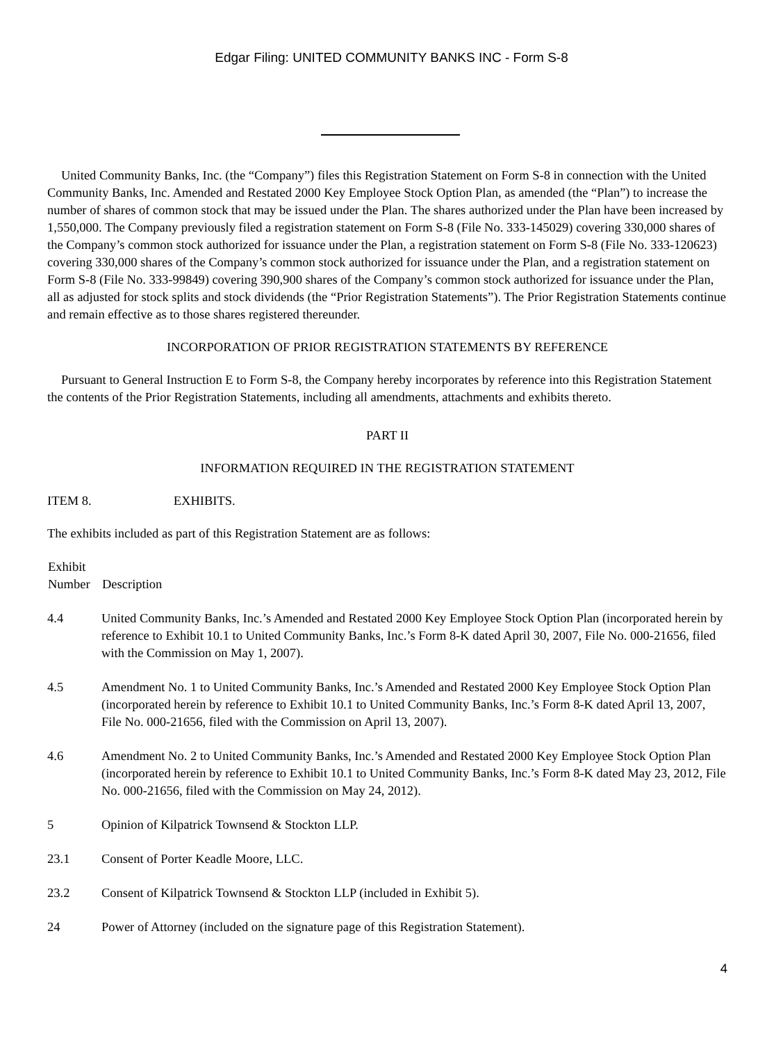Edgar Filing: UNITED COMMUNITY BANKS INC - Form S-8
United Community Banks, Inc. (the “Company”) files this Registration Statement on Form S-8 in connection with the United Community Banks, Inc. Amended and Restated 2000 Key Employee Stock Option Plan, as amended (the “Plan”) to increase the number of shares of common stock that may be issued under the Plan. The shares authorized under the Plan have been increased by 1,550,000. The Company previously filed a registration statement on Form S-8 (File No. 333-145029) covering 330,000 shares of the Company’s common stock authorized for issuance under the Plan, a registration statement on Form S-8 (File No. 333-120623) covering 330,000 shares of the Company’s common stock authorized for issuance under the Plan, and a registration statement on Form S-8 (File No. 333-99849) covering 390,900 shares of the Company’s common stock authorized for issuance under the Plan, all as adjusted for stock splits and stock dividends (the “Prior Registration Statements”). The Prior Registration Statements continue and remain effective as to those shares registered thereunder.
INCORPORATION OF PRIOR REGISTRATION STATEMENTS BY REFERENCE
Pursuant to General Instruction E to Form S-8, the Company hereby incorporates by reference into this Registration Statement the contents of the Prior Registration Statements, including all amendments, attachments and exhibits thereto.
PART II
INFORMATION REQUIRED IN THE REGISTRATION STATEMENT
ITEM 8. EXHIBITS.
The exhibits included as part of this Registration Statement are as follows:
| Exhibit Number | Description |
| --- | --- |
| 4.4 | United Community Banks, Inc.’s Amended and Restated 2000 Key Employee Stock Option Plan (incorporated herein by reference to Exhibit 10.1 to United Community Banks, Inc.’s Form 8-K dated April 30, 2007, File No. 000-21656, filed with the Commission on May 1, 2007). |
| 4.5 | Amendment No. 1 to United Community Banks, Inc.’s Amended and Restated 2000 Key Employee Stock Option Plan (incorporated herein by reference to Exhibit 10.1 to United Community Banks, Inc.’s Form 8-K dated April 13, 2007, File No. 000-21656, filed with the Commission on April 13, 2007). |
| 4.6 | Amendment No. 2 to United Community Banks, Inc.’s Amended and Restated 2000 Key Employee Stock Option Plan (incorporated herein by reference to Exhibit 10.1 to United Community Banks, Inc.’s Form 8-K dated May 23, 2012, File No. 000-21656, filed with the Commission on May 24, 2012). |
| 5 | Opinion of Kilpatrick Townsend & Stockton LLP. |
| 23.1 | Consent of Porter Keadle Moore, LLC. |
| 23.2 | Consent of Kilpatrick Townsend & Stockton LLP (included in Exhibit 5). |
| 24 | Power of Attorney (included on the signature page of this Registration Statement). |
4